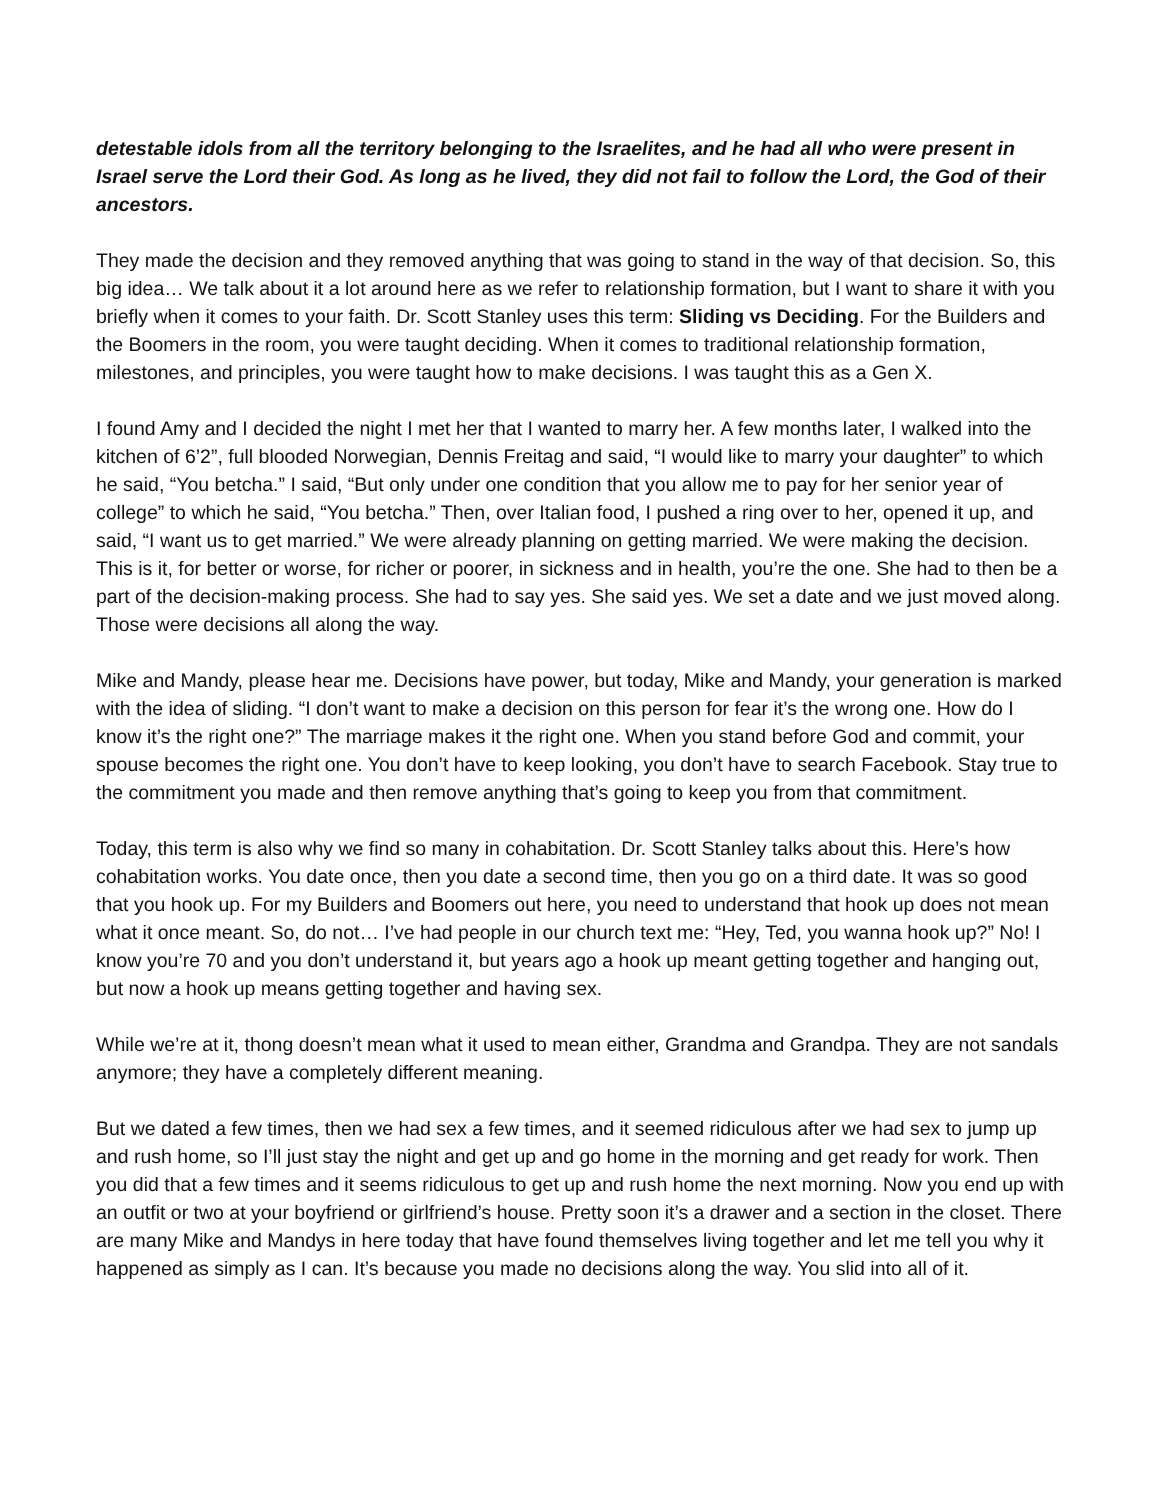detestable idols from all the territory belonging to the Israelites, and he had all who were present in Israel serve the Lord their God. As long as he lived, they did not fail to follow the Lord, the God of their ancestors.
They made the decision and they removed anything that was going to stand in the way of that decision. So, this big idea… We talk about it a lot around here as we refer to relationship formation, but I want to share it with you briefly when it comes to your faith. Dr. Scott Stanley uses this term: Sliding vs Deciding. For the Builders and the Boomers in the room, you were taught deciding. When it comes to traditional relationship formation, milestones, and principles, you were taught how to make decisions. I was taught this as a Gen X.
I found Amy and I decided the night I met her that I wanted to marry her. A few months later, I walked into the kitchen of 6’2”, full blooded Norwegian, Dennis Freitag and said, “I would like to marry your daughter” to which he said, “You betcha.” I said, “But only under one condition that you allow me to pay for her senior year of college” to which he said, “You betcha.” Then, over Italian food, I pushed a ring over to her, opened it up, and said, “I want us to get married.” We were already planning on getting married. We were making the decision. This is it, for better or worse, for richer or poorer, in sickness and in health, you’re the one. She had to then be a part of the decision-making process. She had to say yes. She said yes. We set a date and we just moved along. Those were decisions all along the way.
Mike and Mandy, please hear me. Decisions have power, but today, Mike and Mandy, your generation is marked with the idea of sliding. “I don’t want to make a decision on this person for fear it’s the wrong one. How do I know it’s the right one?” The marriage makes it the right one. When you stand before God and commit, your spouse becomes the right one. You don’t have to keep looking, you don’t have to search Facebook. Stay true to the commitment you made and then remove anything that’s going to keep you from that commitment.
Today, this term is also why we find so many in cohabitation. Dr. Scott Stanley talks about this. Here’s how cohabitation works. You date once, then you date a second time, then you go on a third date. It was so good that you hook up. For my Builders and Boomers out here, you need to understand that hook up does not mean what it once meant. So, do not… I’ve had people in our church text me: “Hey, Ted, you wanna hook up?” No! I know you’re 70 and you don’t understand it, but years ago a hook up meant getting together and hanging out, but now a hook up means getting together and having sex.
While we’re at it, thong doesn’t mean what it used to mean either, Grandma and Grandpa. They are not sandals anymore; they have a completely different meaning.
But we dated a few times, then we had sex a few times, and it seemed ridiculous after we had sex to jump up and rush home, so I’ll just stay the night and get up and go home in the morning and get ready for work. Then you did that a few times and it seems ridiculous to get up and rush home the next morning. Now you end up with an outfit or two at your boyfriend or girlfriend’s house. Pretty soon it’s a drawer and a section in the closet. There are many Mike and Mandys in here today that have found themselves living together and let me tell you why it happened as simply as I can. It’s because you made no decisions along the way. You slid into all of it.